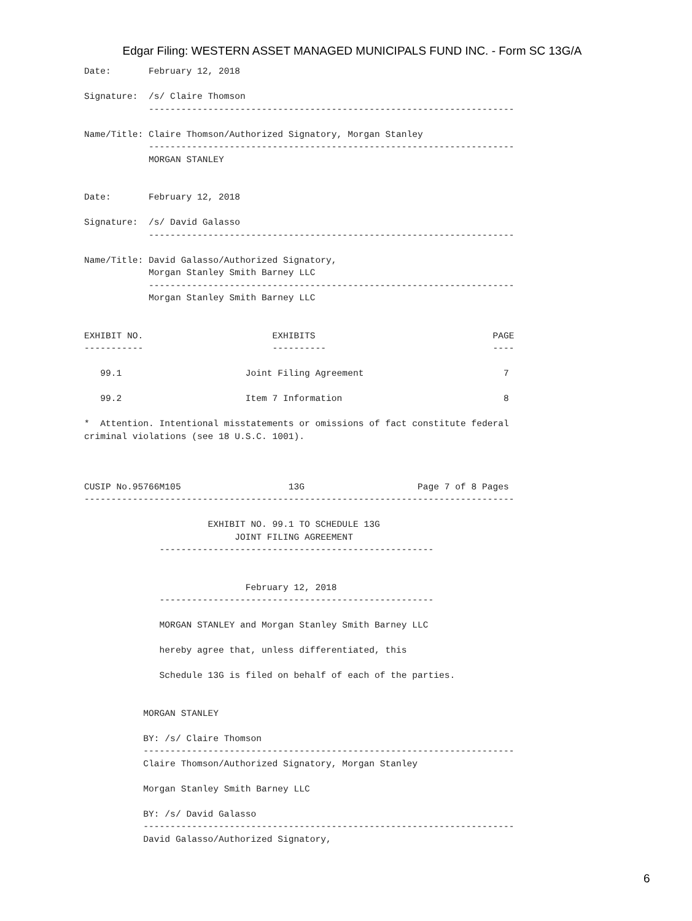Edgar Filing: WESTERN ASSET MANAGED MUNICIPALS FUND INC. - Form SC 13G/A
Date:       February 12, 2018

Signature:  /s/ Claire Thomson
            --------------------------------------------------------------------

Name/Title: Claire Thomson/Authorized Signatory, Morgan Stanley
            --------------------------------------------------------------------
            MORGAN STANLEY


Date:       February 12, 2018

Signature:  /s/ David Galasso
            --------------------------------------------------------------------

Name/Title: David Galasso/Authorized Signatory,
            Morgan Stanley Smith Barney LLC
            --------------------------------------------------------------------
            Morgan Stanley Smith Barney LLC


EXHIBIT NO.                        EXHIBITS                                 PAGE
-----------                        ----------                               ----

   99.1                       Joint Filing Agreement                          7

   99.2                       Item 7 Information                              8

*  Attention. Intentional misstatements or omissions of fact constitute federal
criminal violations (see 18 U.S.C. 1001).



CUSIP No.95766M105                    13G                     Page 7 of 8 Pages
--------------------------------------------------------------------------------

                       EXHIBIT NO. 99.1 TO SCHEDULE 13G
                            JOINT FILING AGREEMENT
              ---------------------------------------------------


                              February 12, 2018
              ---------------------------------------------------

              MORGAN STANLEY and Morgan Stanley Smith Barney LLC

              hereby agree that, unless differentiated, this

              Schedule 13G is filed on behalf of each of the parties.


           MORGAN STANLEY

           BY: /s/ Claire Thomson
           ---------------------------------------------------------------------
           Claire Thomson/Authorized Signatory, Morgan Stanley

           Morgan Stanley Smith Barney LLC

           BY: /s/ David Galasso
           ---------------------------------------------------------------------
           David Galasso/Authorized Signatory,
6